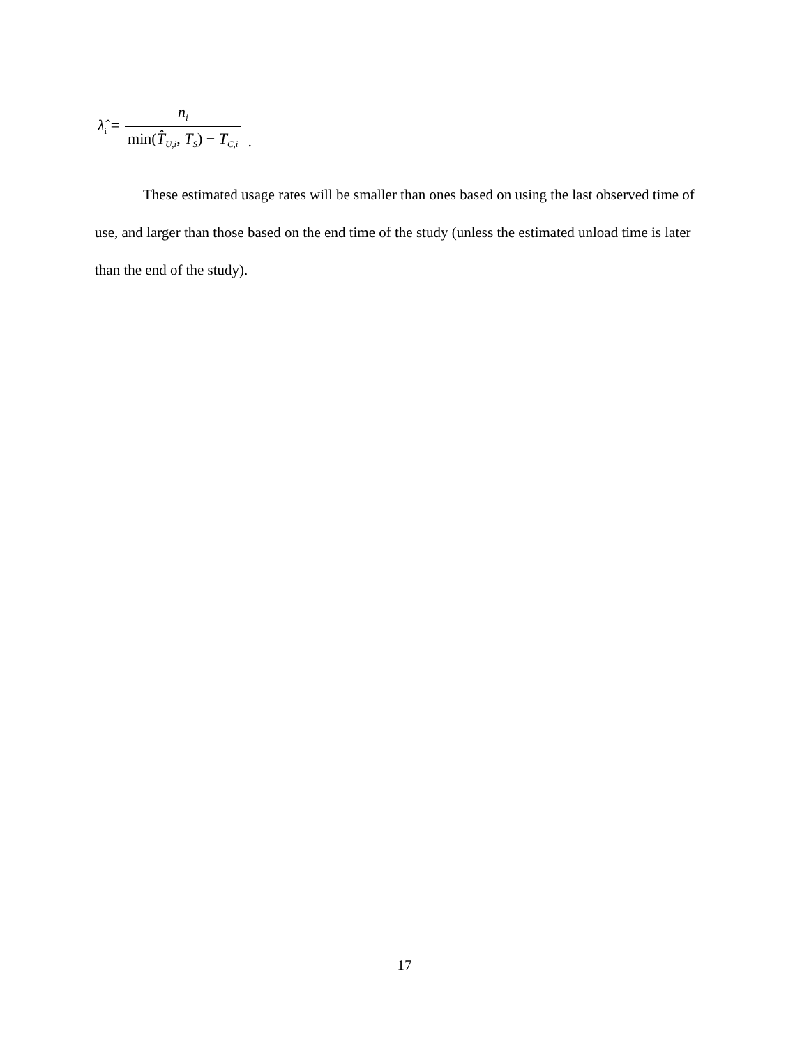λ̂<sub>i</sub> = n<sub>i</sub> min(T̂<sub>U,i</sub>, T<sub>S</sub>) − T<sub>C,i</sub>.
These estimated usage rates will be smaller than ones based on using the last observed time of use, and larger than those based on the end time of the study (unless the estimated unload time is later than the end of the study).
17